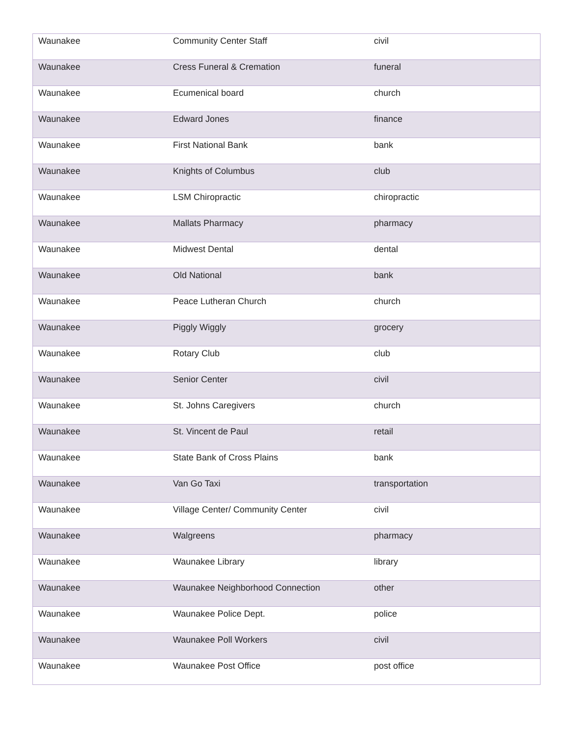| Waunakee | Community Center Staff | civil |
| Waunakee | Cress Funeral & Cremation | funeral |
| Waunakee | Ecumenical board | church |
| Waunakee | Edward Jones | finance |
| Waunakee | First National Bank | bank |
| Waunakee | Knights of Columbus | club |
| Waunakee | LSM Chiropractic | chiropractic |
| Waunakee | Mallats Pharmacy | pharmacy |
| Waunakee | Midwest Dental | dental |
| Waunakee | Old National | bank |
| Waunakee | Peace Lutheran Church | church |
| Waunakee | Piggly Wiggly | grocery |
| Waunakee | Rotary Club | club |
| Waunakee | Senior Center | civil |
| Waunakee | St. Johns Caregivers | church |
| Waunakee | St. Vincent de Paul | retail |
| Waunakee | State Bank of Cross Plains | bank |
| Waunakee | Van Go Taxi | transportation |
| Waunakee | Village Center/ Community Center | civil |
| Waunakee | Walgreens | pharmacy |
| Waunakee | Waunakee Library | library |
| Waunakee | Waunakee Neighborhood Connection | other |
| Waunakee | Waunakee Police Dept. | police |
| Waunakee | Waunakee Poll Workers | civil |
| Waunakee | Waunakee Post Office | post office |